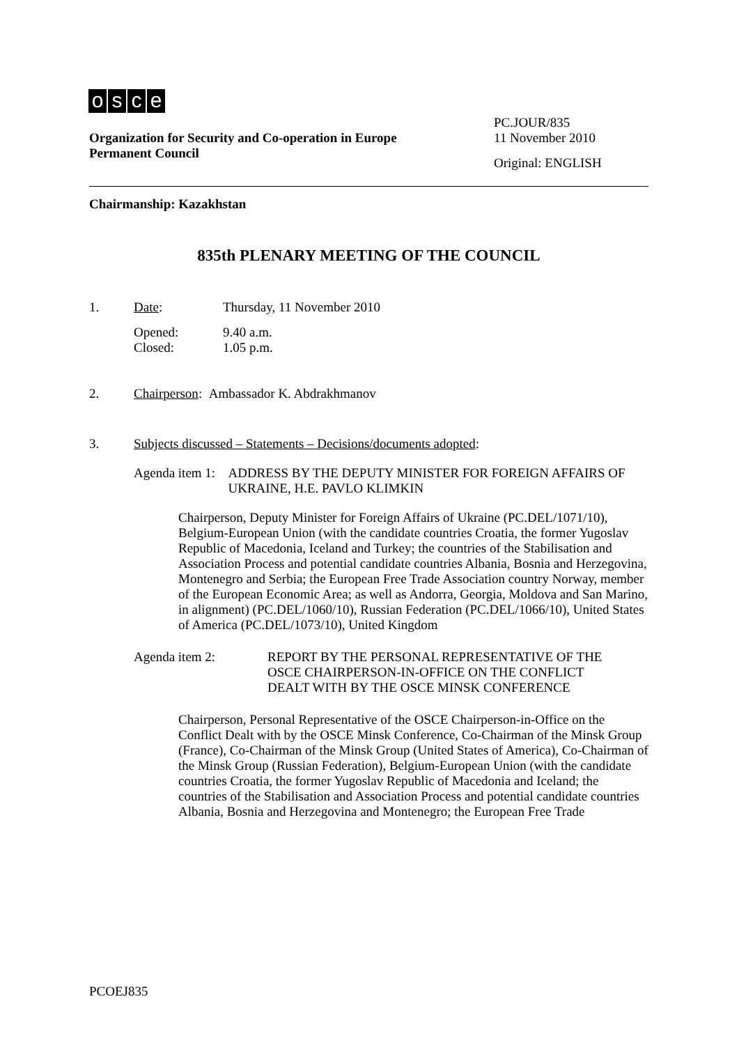osce
Organization for Security and Co-operation in Europe
Permanent Council
PC.JOUR/835
11 November 2010
Original: ENGLISH
Chairmanship: Kazakhstan
835th PLENARY MEETING OF THE COUNCIL
1. Date: Thursday, 11 November 2010
Opened:
Closed:
9.40 a.m.
1.05 p.m.
2. Chairperson: Ambassador K. Abdrakhmanov
3. Subjects discussed – Statements – Decisions/documents adopted:
Agenda item 1: ADDRESS BY THE DEPUTY MINISTER FOR FOREIGN AFFAIRS OF UKRAINE, H.E. PAVLO KLIMKIN
Chairperson, Deputy Minister for Foreign Affairs of Ukraine (PC.DEL/1071/10), Belgium-European Union (with the candidate countries Croatia, the former Yugoslav Republic of Macedonia, Iceland and Turkey; the countries of the Stabilisation and Association Process and potential candidate countries Albania, Bosnia and Herzegovina, Montenegro and Serbia; the European Free Trade Association country Norway, member of the European Economic Area; as well as Andorra, Georgia, Moldova and San Marino, in alignment) (PC.DEL/1060/10), Russian Federation (PC.DEL/1066/10), United States of America (PC.DEL/1073/10), United Kingdom
Agenda item 2: REPORT BY THE PERSONAL REPRESENTATIVE OF THE OSCE CHAIRPERSON-IN-OFFICE ON THE CONFLICT DEALT WITH BY THE OSCE MINSK CONFERENCE
Chairperson, Personal Representative of the OSCE Chairperson-in-Office on the Conflict Dealt with by the OSCE Minsk Conference, Co-Chairman of the Minsk Group (France), Co-Chairman of the Minsk Group (United States of America), Co-Chairman of the Minsk Group (Russian Federation), Belgium-European Union (with the candidate countries Croatia, the former Yugoslav Republic of Macedonia and Iceland; the countries of the Stabilisation and Association Process and potential candidate countries Albania, Bosnia and Herzegovina and Montenegro; the European Free Trade
PCOEJ835